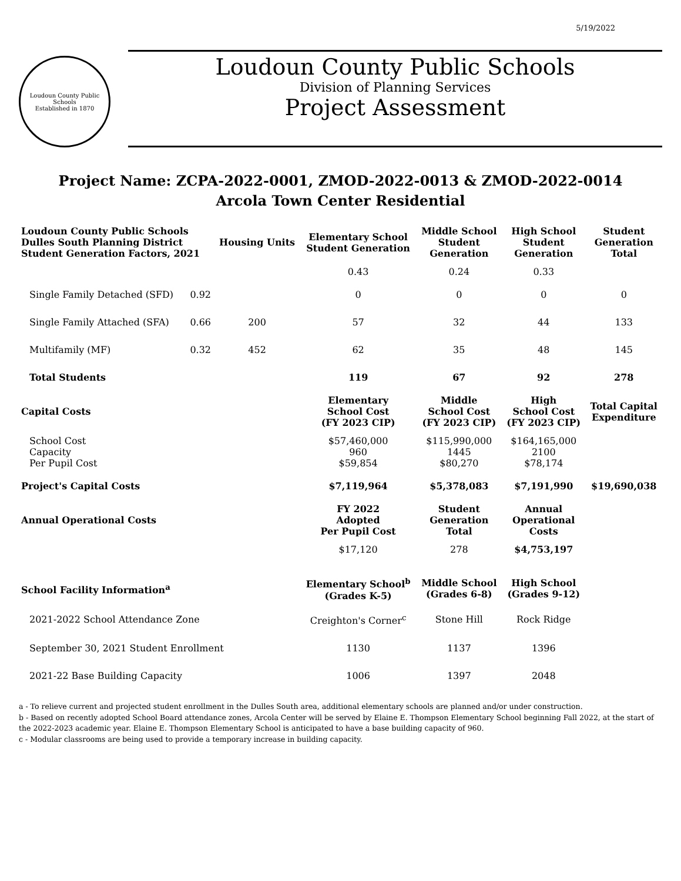5/19/2022
Loudoun County Public Schools
Established in 1870
Loudoun County Public Schools
Division of Planning Services
Project Assessment
Project Name: ZCPA-2022-0001, ZMOD-2022-0013 & ZMOD-2022-0014
Arcola Town Center Residential
| Loudoun County Public Schools Dulles South Planning District Student Generation Factors, 2021 | | Housing Units | Elementary School Student Generation | Middle School Student Generation | High School Student Generation | Student Generation Total |
| --- | --- | --- | --- | --- | --- | --- |
| | | | 0.43 | 0.24 | 0.33 | |
| Single Family Detached (SFD) | 0.92 | | 0 | 0 | 0 | 0 |
| Single Family Attached (SFA) | 0.66 | 200 | 57 | 32 | 44 | 133 |
| Multifamily (MF) | 0.32 | 452 | 62 | 35 | 48 | 145 |
| Total Students | | | 119 | 67 | 92 | 278 |
| Capital Costs | | | Elementary School Cost (FY 2023 CIP) | Middle School Cost (FY 2023 CIP) | High School Cost (FY 2023 CIP) | Total Capital Expenditure |
| School Cost Capacity Per Pupil Cost | | | $57,460,000 960 $59,854 | $115,990,000 1445 $80,270 | $164,165,000 2100 $78,174 | |
| Project's Capital Costs | | | $7,119,964 | $5,378,083 | $7,191,990 | $19,690,038 |
| Annual Operational Costs | | | FY 2022 Adopted Per Pupil Cost | Student Generation Total | Annual Operational Costs | |
| | | | $17,120 | 278 | $4,753,197 | |
| School Facility Information<sup>a</sup> | | | Elementary School<sup>b</sup> (Grades K-5) | Middle School (Grades 6-8) | High School (Grades 9-12) | |
| 2021-2022 School Attendance Zone | | | Creighton's Corner<sup>c</sup> | Stone Hill | Rock Ridge | |
| September 30, 2021 Student Enrollment | | | 1130 | 1137 | 1396 | |
| 2021-22 Base Building Capacity | | | 1006 | 1397 | 2048 | |
a - To relieve current and projected student enrollment in the Dulles South area, additional elementary schools are planned and/or under construction.
b - Based on recently adopted School Board attendance zones, Arcola Center will be served by Elaine E. Thompson Elementary School beginning Fall 2022, at the start of the 2022-2023 academic year. Elaine E. Thompson Elementary School is anticipated to have a base building capacity of 960.
c - Modular classrooms are being used to provide a temporary increase in building capacity.